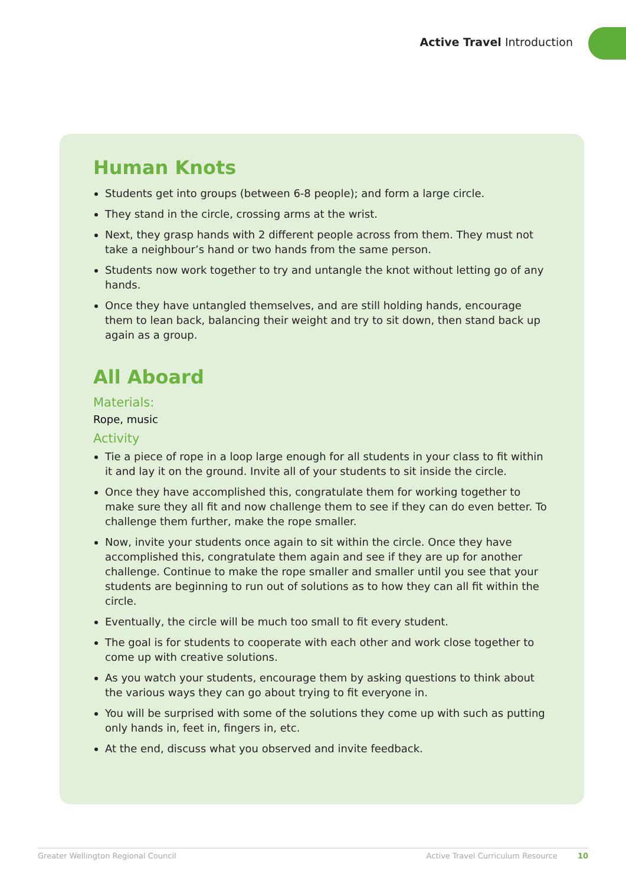Active Travel Introduction
Human Knots
Students get into groups (between 6-8 people); and form a large circle.
They stand in the circle, crossing arms at the wrist.
Next, they grasp hands with 2 different people across from them. They must not take a neighbour’s hand or two hands from the same person.
Students now work together to try and untangle the knot without letting go of any hands.
Once they have untangled themselves, and are still holding hands, encourage them to lean back, balancing their weight and try to sit down, then stand back up again as a group.
All Aboard
Materials:
Rope, music
Activity
Tie a piece of rope in a loop large enough for all students in your class to fit within it and lay it on the ground. Invite all of your students to sit inside the circle.
Once they have accomplished this, congratulate them for working together to make sure they all fit and now challenge them to see if they can do even better. To challenge them further, make the rope smaller.
Now, invite your students once again to sit within the circle. Once they have accomplished this, congratulate them again and see if they are up for another challenge. Continue to make the rope smaller and smaller until you see that your students are beginning to run out of solutions as to how they can all fit within the circle.
Eventually, the circle will be much too small to fit every student.
The goal is for students to cooperate with each other and work close together to come up with creative solutions.
As you watch your students, encourage them by asking questions to think about the various ways they can go about trying to fit everyone in.
You will be surprised with some of the solutions they come up with such as putting only hands in, feet in, fingers in, etc.
At the end, discuss what you observed and invite feedback.
Greater Wellington Regional Council Active Travel Curriculum Resource 10